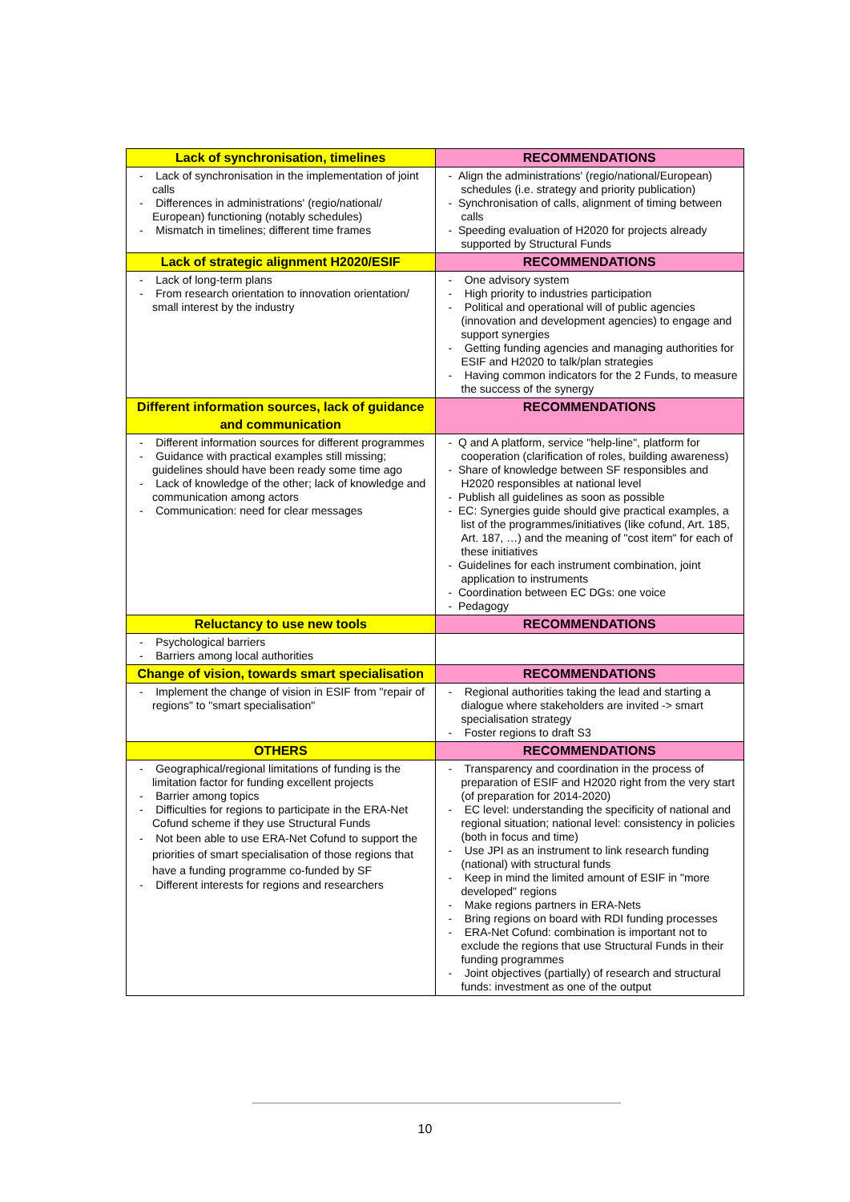| Lack of synchronisation, timelines | RECOMMENDATIONS |
| --- | --- |
| - Lack of synchronisation in the implementation of joint calls - Differences in administrations' (regio/national/ European) functioning (notably schedules) - Mismatch in timelines; different time frames | - Align the administrations' (regio/national/European) schedules (i.e. strategy and priority publication) - Synchronisation of calls, alignment of timing between calls - Speeding evaluation of H2020 for projects already supported by Structural Funds |
| Lack of strategic alignment H2020/ESIF | RECOMMENDATIONS |
| - Lack of long-term plans - From research orientation to innovation orientation/ small interest by the industry | - One advisory system - High priority to industries participation - Political and operational will of public agencies (innovation and development agencies) to engage and support synergies - Getting funding agencies and managing authorities for ESIF and H2020 to talk/plan strategies - Having common indicators for the 2 Funds, to measure the success of the synergy |
| Different information sources, lack of guidance and communication | RECOMMENDATIONS |
| - Different information sources for different programmes - Guidance with practical examples still missing; guidelines should have been ready some time ago - Lack of knowledge of the other; lack of knowledge and communication among actors - Communication: need for clear messages | - Q and A platform, service "help-line", platform for cooperation (clarification of roles, building awareness) - Share of knowledge between SF responsibles and H2020 responsibles at national level - Publish all guidelines as soon as possible - EC: Synergies guide should give practical examples, a list of the programmes/initiatives (like cofund, Art. 185, Art. 187, …) and the meaning of "cost item" for each of these initiatives - Guidelines for each instrument combination, joint application to instruments - Coordination between EC DGs: one voice - Pedagogy |
| Reluctancy to use new tools | RECOMMENDATIONS |
| - Psychological barriers - Barriers among local authorities | |
| Change of vision, towards smart specialisation | RECOMMENDATIONS |
| - Implement the change of vision in ESIF from "repair of regions" to "smart specialisation" | - Regional authorities taking the lead and starting a dialogue where stakeholders are invited -> smart specialisation strategy - Foster regions to draft S3 |
| OTHERS | RECOMMENDATIONS |
| - Geographical/regional limitations of funding is the limitation factor for funding excellent projects - Barrier among topics - Difficulties for regions to participate in the ERA-Net Cofund scheme if they use Structural Funds - Not been able to use ERA-Net Cofund to support the priorities of smart specialisation of those regions that have a funding programme co-funded by SF - Different interests for regions and researchers | - Transparency and coordination in the process of preparation of ESIF and H2020 right from the very start (of preparation for 2014-2020) - EC level: understanding the specificity of national and regional situation; national level: consistency in policies (both in focus and time) - Use JPI as an instrument to link research funding (national) with structural funds - Keep in mind the limited amount of ESIF in "more developed" regions - Make regions partners in ERA-Nets - Bring regions on board with RDI funding processes - ERA-Net Cofund: combination is important not to exclude the regions that use Structural Funds in their funding programmes - Joint objectives (partially) of research and structural funds: investment as one of the output |
10